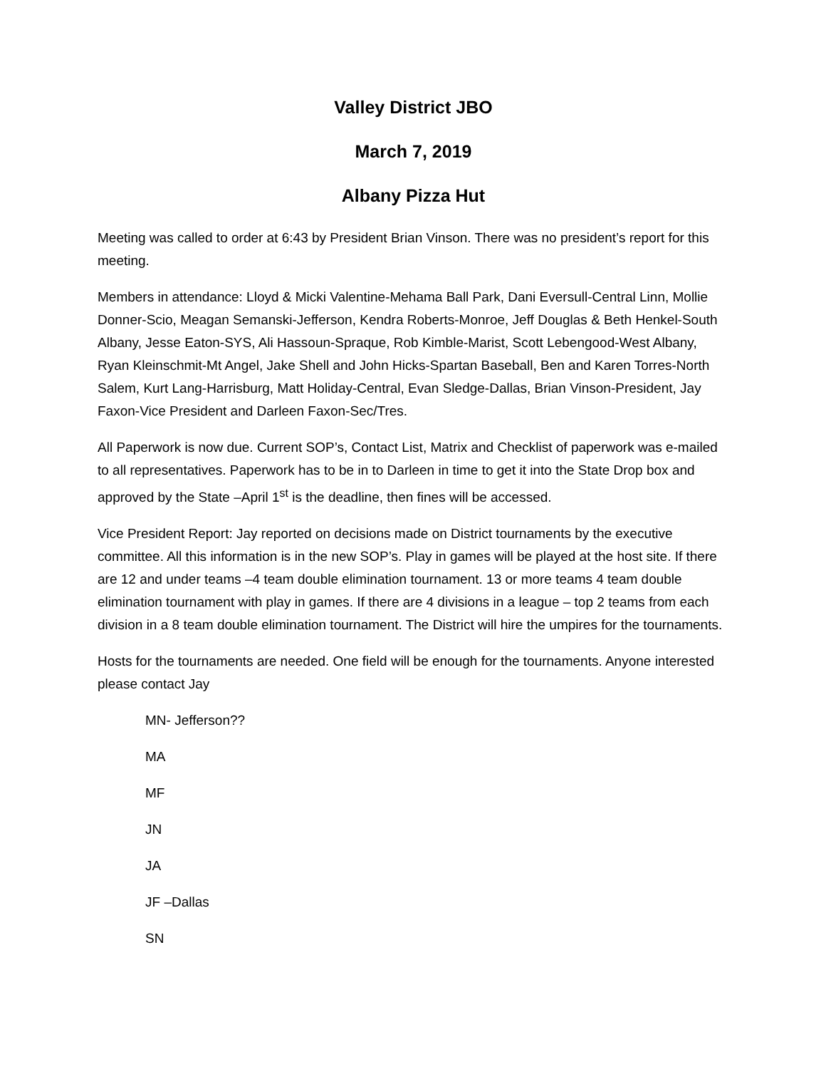Valley District JBO
March 7, 2019
Albany Pizza Hut
Meeting was called to order at 6:43 by President Brian Vinson. There was no president’s report for this meeting.
Members in attendance: Lloyd & Micki Valentine-Mehama Ball Park, Dani Eversull-Central Linn, Mollie Donner-Scio, Meagan Semanski-Jefferson, Kendra Roberts-Monroe, Jeff Douglas & Beth Henkel-South Albany, Jesse Eaton-SYS, Ali Hassoun-Spraque, Rob Kimble-Marist, Scott Lebengood-West Albany, Ryan Kleinschmit-Mt Angel, Jake Shell and John Hicks-Spartan Baseball, Ben and Karen Torres-North Salem, Kurt Lang-Harrisburg, Matt Holiday-Central, Evan Sledge-Dallas, Brian Vinson-President, Jay Faxon-Vice President and Darleen Faxon-Sec/Tres.
All Paperwork is now due. Current SOP’s, Contact List, Matrix and Checklist of paperwork was e-mailed to all representatives. Paperwork has to be in to Darleen in time to get it into the State Drop box and approved by the State –April 1<sup>st</sup> is the deadline, then fines will be accessed.
Vice President Report: Jay reported on decisions made on District tournaments by the executive committee. All this information is in the new SOP’s. Play in games will be played at the host site. If there are 12 and under teams –4 team double elimination tournament. 13 or more teams 4 team double elimination tournament with play in games. If there are 4 divisions in a league – top 2 teams from each division in a 8 team double elimination tournament. The District will hire the umpires for the tournaments.
Hosts for the tournaments are needed. One field will be enough for the tournaments. Anyone interested please contact Jay
MN- Jefferson??
MA
MF
JN
JA
JF –Dallas
SN